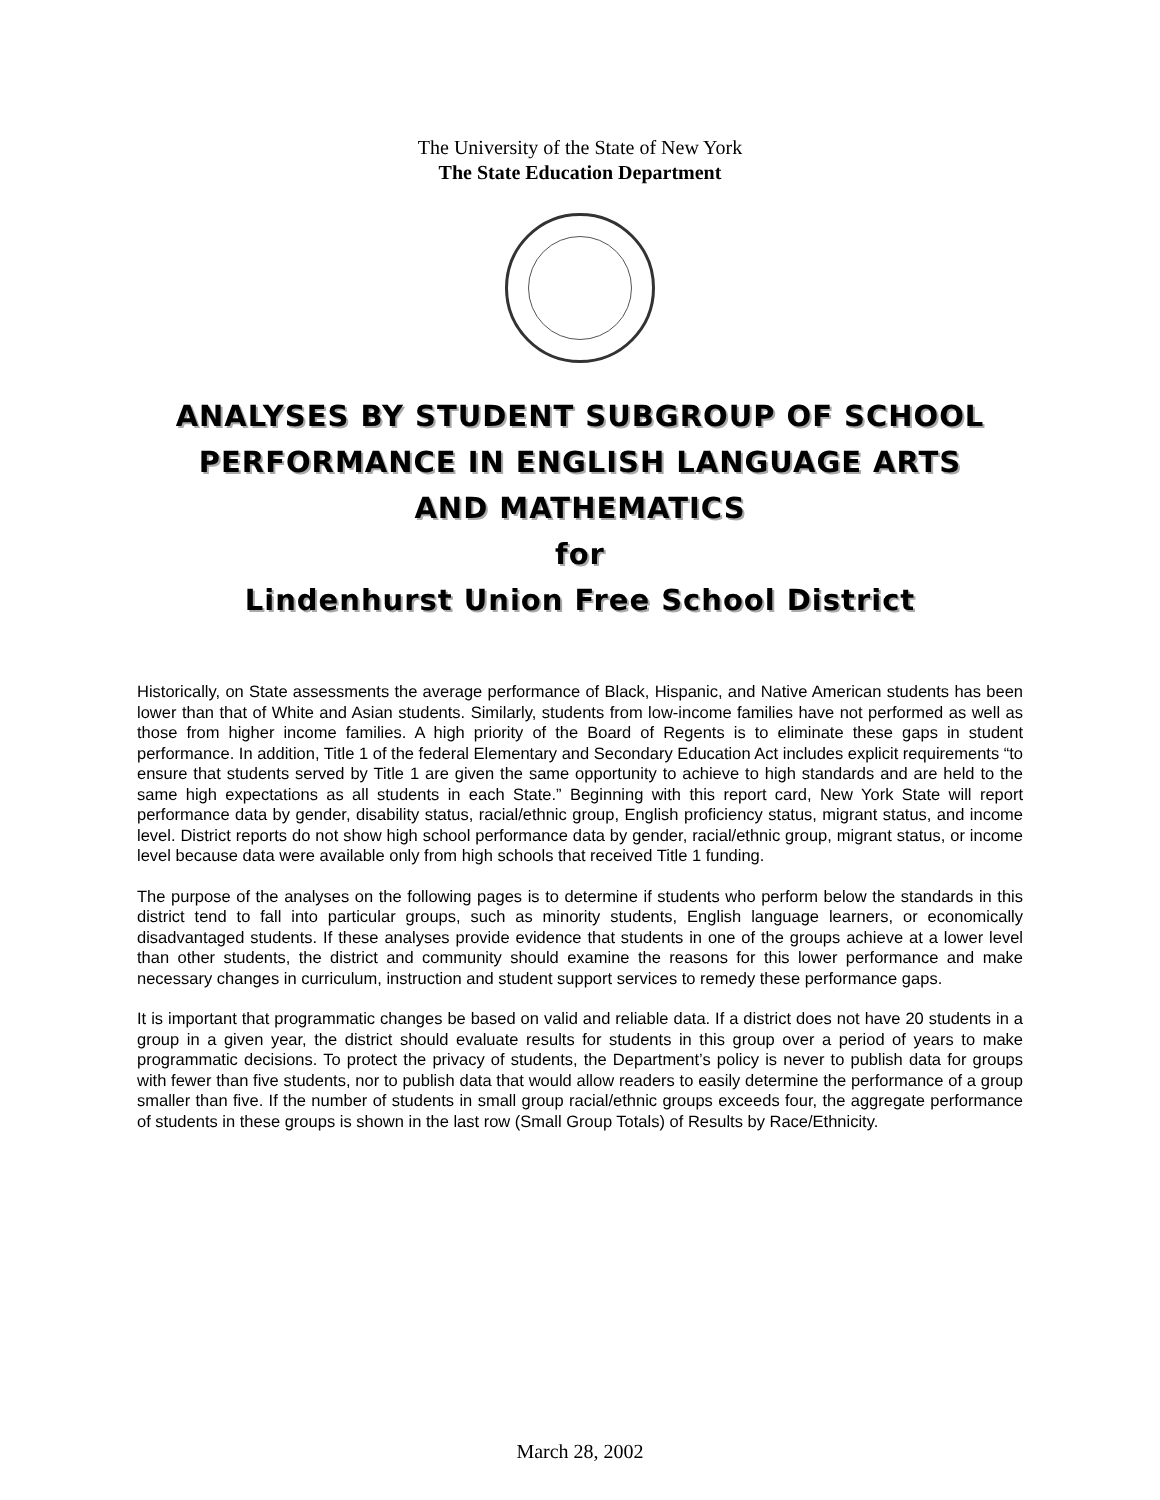The University of the State of New York
The State Education Department
ANALYSES BY STUDENT SUBGROUP OF SCHOOL
PERFORMANCE IN ENGLISH LANGUAGE ARTS
AND MATHEMATICS
for
Lindenhurst Union Free School District
Historically, on State assessments the average performance of Black, Hispanic, and Native American students has been lower than that of White and Asian students. Similarly, students from low-income families have not performed as well as those from higher income families. A high priority of the Board of Regents is to eliminate these gaps in student performance. In addition, Title 1 of the federal Elementary and Secondary Education Act includes explicit requirements “to ensure that students served by Title 1 are given the same opportunity to achieve to high standards and are held to the same high expectations as all students in each State.” Beginning with this report card, New York State will report performance data by gender, disability status, racial/ethnic group, English proficiency status, migrant status, and income level. District reports do not show high school performance data by gender, racial/ethnic group, migrant status, or income level because data were available only from high schools that received Title 1 funding.
The purpose of the analyses on the following pages is to determine if students who perform below the standards in this district tend to fall into particular groups, such as minority students, English language learners, or economically disadvantaged students. If these analyses provide evidence that students in one of the groups achieve at a lower level than other students, the district and community should examine the reasons for this lower performance and make necessary changes in curriculum, instruction and student support services to remedy these performance gaps.
It is important that programmatic changes be based on valid and reliable data. If a district does not have 20 students in a group in a given year, the district should evaluate results for students in this group over a period of years to make programmatic decisions. To protect the privacy of students, the Department’s policy is never to publish data for groups with fewer than five students, nor to publish data that would allow readers to easily determine the performance of a group smaller than five. If the number of students in small group racial/ethnic groups exceeds four, the aggregate performance of students in these groups is shown in the last row (Small Group Totals) of Results by Race/Ethnicity.
March 28, 2002